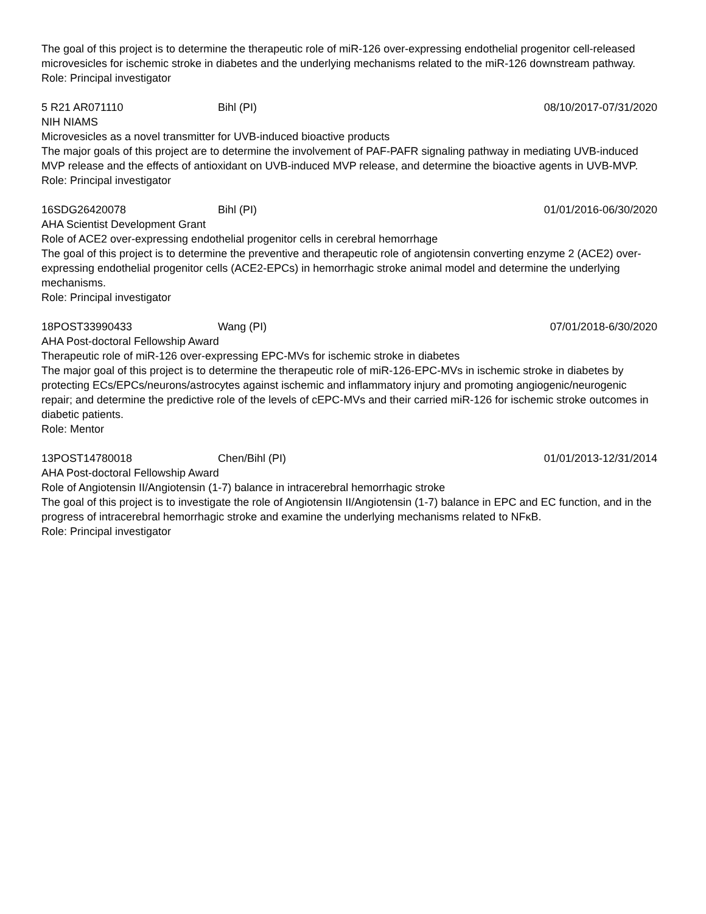The goal of this project is to determine the therapeutic role of miR-126 over-expressing endothelial progenitor cell-released microvesicles for ischemic stroke in diabetes and the underlying mechanisms related to the miR-126 downstream pathway.
Role: Principal investigator
5 R21 AR071110 Bihl (PI) 08/10/2017-07/31/2020
NIH NIAMS
Microvesicles as a novel transmitter for UVB-induced bioactive products
The major goals of this project are to determine the involvement of PAF-PAFR signaling pathway in mediating UVB-induced MVP release and the effects of antioxidant on UVB-induced MVP release, and determine the bioactive agents in UVB-MVP.
Role: Principal investigator
16SDG26420078 Bihl (PI) 01/01/2016-06/30/2020
AHA Scientist Development Grant
Role of ACE2 over-expressing endothelial progenitor cells in cerebral hemorrhage
The goal of this project is to determine the preventive and therapeutic role of angiotensin converting enzyme 2 (ACE2) over-expressing endothelial progenitor cells (ACE2-EPCs) in hemorrhagic stroke animal model and determine the underlying mechanisms.
Role: Principal investigator
18POST33990433 Wang (PI) 07/01/2018-6/30/2020
AHA Post-doctoral Fellowship Award
Therapeutic role of miR-126 over-expressing EPC-MVs for ischemic stroke in diabetes
The major goal of this project is to determine the therapeutic role of miR-126-EPC-MVs in ischemic stroke in diabetes by protecting ECs/EPCs/neurons/astrocytes against ischemic and inflammatory injury and promoting angiogenic/neurogenic repair; and determine the predictive role of the levels of cEPC-MVs and their carried miR-126 for ischemic stroke outcomes in diabetic patients.
Role: Mentor
13POST14780018 Chen/Bihl (PI) 01/01/2013-12/31/2014
AHA Post-doctoral Fellowship Award
Role of Angiotensin II/Angiotensin (1-7) balance in intracerebral hemorrhagic stroke
The goal of this project is to investigate the role of Angiotensin II/Angiotensin (1-7) balance in EPC and EC function, and in the progress of intracerebral hemorrhagic stroke and examine the underlying mechanisms related to NFκB.
Role: Principal investigator